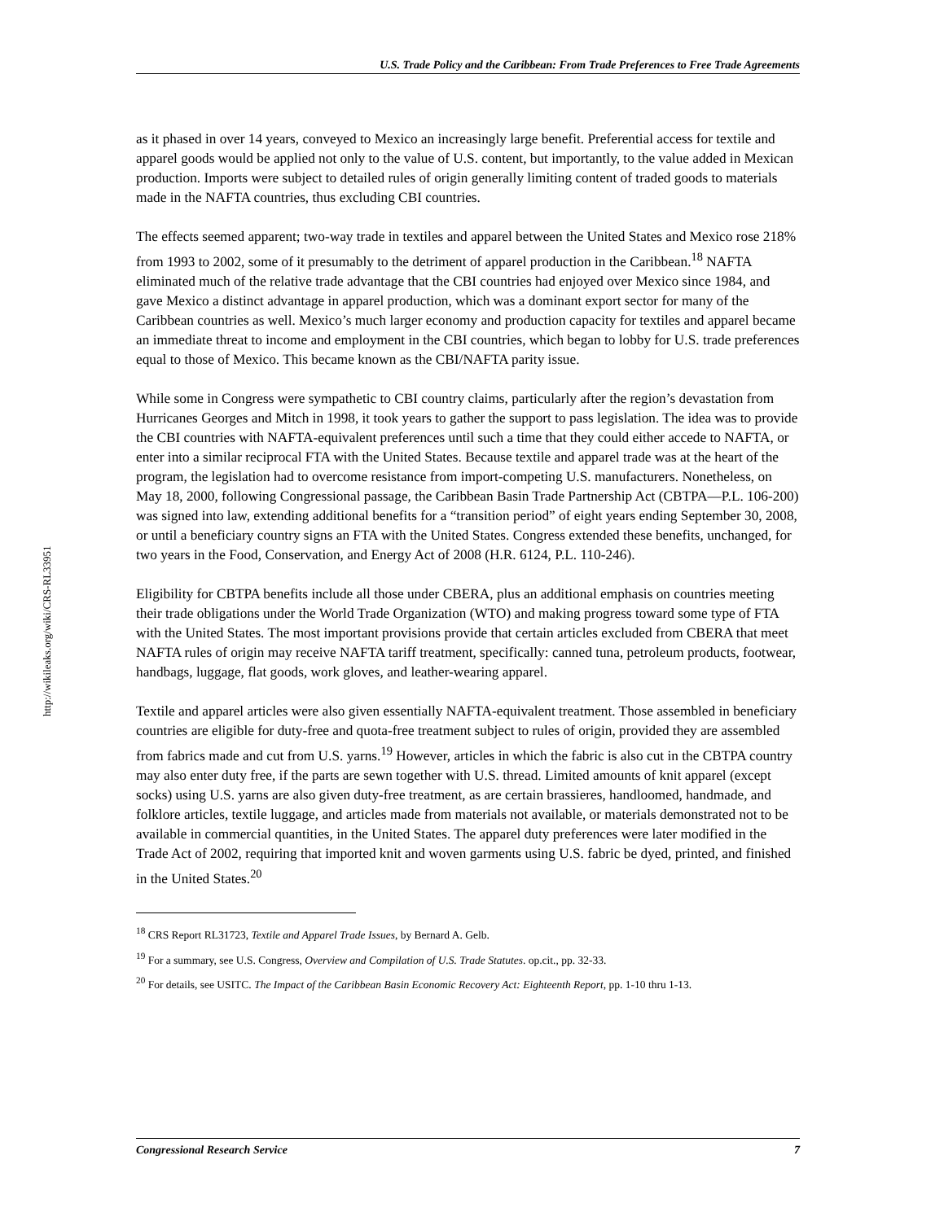http://wikileaks.org/wiki/CRS-RL33951
U.S. Trade Policy and the Caribbean: From Trade Preferences to Free Trade Agreements
as it phased in over 14 years, conveyed to Mexico an increasingly large benefit. Preferential access for textile and apparel goods would be applied not only to the value of U.S. content, but importantly, to the value added in Mexican production. Imports were subject to detailed rules of origin generally limiting content of traded goods to materials made in the NAFTA countries, thus excluding CBI countries.
The effects seemed apparent; two-way trade in textiles and apparel between the United States and Mexico rose 218% from 1993 to 2002, some of it presumably to the detriment of apparel production in the Caribbean.<sup>18</sup> NAFTA eliminated much of the relative trade advantage that the CBI countries had enjoyed over Mexico since 1984, and gave Mexico a distinct advantage in apparel production, which was a dominant export sector for many of the Caribbean countries as well. Mexico’s much larger economy and production capacity for textiles and apparel became an immediate threat to income and employment in the CBI countries, which began to lobby for U.S. trade preferences equal to those of Mexico. This became known as the CBI/NAFTA parity issue.
While some in Congress were sympathetic to CBI country claims, particularly after the region’s devastation from Hurricanes Georges and Mitch in 1998, it took years to gather the support to pass legislation. The idea was to provide the CBI countries with NAFTA-equivalent preferences until such a time that they could either accede to NAFTA, or enter into a similar reciprocal FTA with the United States. Because textile and apparel trade was at the heart of the program, the legislation had to overcome resistance from import-competing U.S. manufacturers. Nonetheless, on May 18, 2000, following Congressional passage, the Caribbean Basin Trade Partnership Act (CBTPA—P.L. 106-200) was signed into law, extending additional benefits for a “transition period” of eight years ending September 30, 2008, or until a beneficiary country signs an FTA with the United States. Congress extended these benefits, unchanged, for two years in the Food, Conservation, and Energy Act of 2008 (H.R. 6124, P.L. 110-246).
Eligibility for CBTPA benefits include all those under CBERA, plus an additional emphasis on countries meeting their trade obligations under the World Trade Organization (WTO) and making progress toward some type of FTA with the United States. The most important provisions provide that certain articles excluded from CBERA that meet NAFTA rules of origin may receive NAFTA tariff treatment, specifically: canned tuna, petroleum products, footwear, handbags, luggage, flat goods, work gloves, and leather-wearing apparel.
Textile and apparel articles were also given essentially NAFTA-equivalent treatment. Those assembled in beneficiary countries are eligible for duty-free and quota-free treatment subject to rules of origin, provided they are assembled from fabrics made and cut from U.S. yarns.<sup>19</sup> However, articles in which the fabric is also cut in the CBTPA country may also enter duty free, if the parts are sewn together with U.S. thread. Limited amounts of knit apparel (except socks) using U.S. yarns are also given duty-free treatment, as are certain brassieres, handloomed, handmade, and folklore articles, textile luggage, and articles made from materials not available, or materials demonstrated not to be available in commercial quantities, in the United States. The apparel duty preferences were later modified in the Trade Act of 2002, requiring that imported knit and woven garments using U.S. fabric be dyed, printed, and finished in the United States.<sup>20</sup>
<sup>18</sup> CRS Report RL31723, Textile and Apparel Trade Issues, by Bernard A. Gelb.
<sup>19</sup> For a summary, see U.S. Congress, Overview and Compilation of U.S. Trade Statutes. op.cit., pp. 32-33.
<sup>20</sup> For details, see USITC. The Impact of the Caribbean Basin Economic Recovery Act: Eighteenth Report, pp. 1-10 thru 1-13.
Congressional Research Service 7